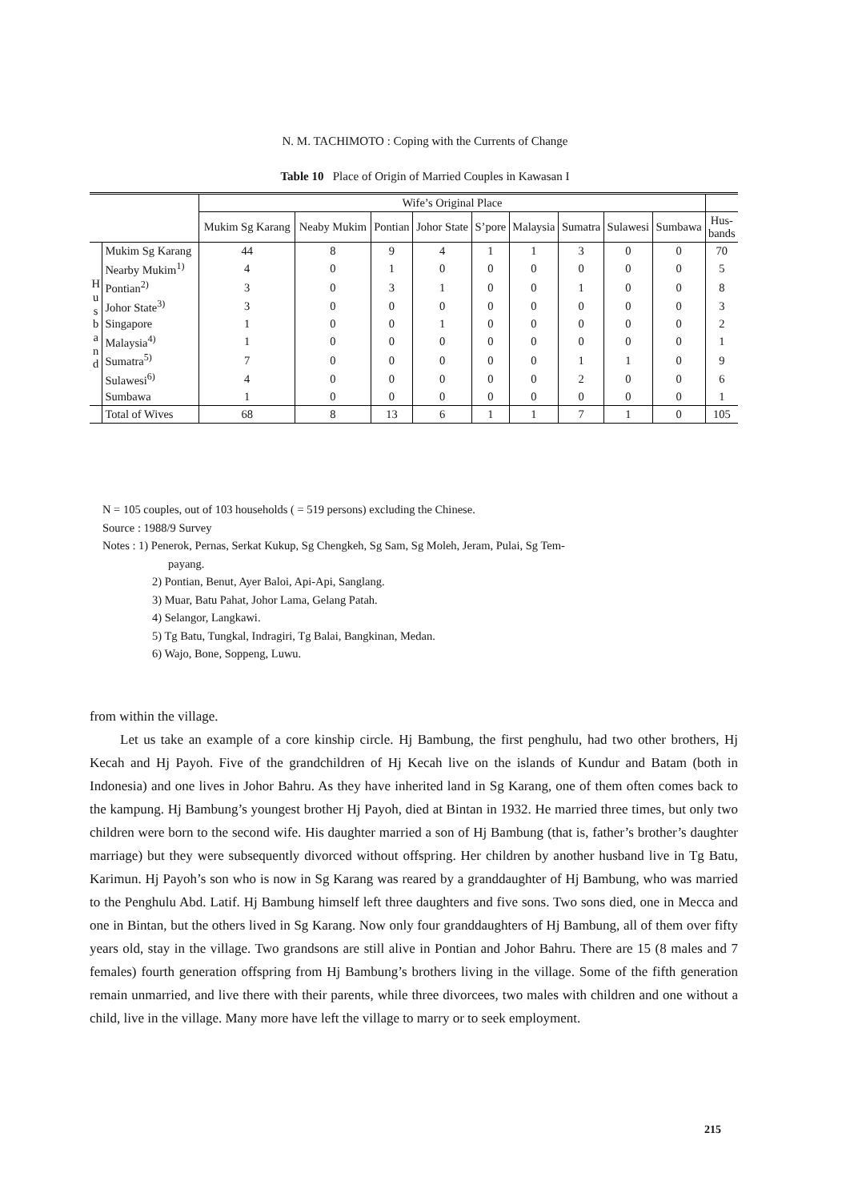N. M. TACHIMOTO : Coping with the Currents of Change
Table 10 Place of Origin of Married Couples in Kawasan I
| | | Wife’s Original Place | | | | | | | | | |
| --- | --- | --- | --- | --- | --- | --- | --- | --- | --- | --- | --- |
| | | Mukim Sg Karang | Neaby Mukim | Pontian | Johor State | S’pore | Malaysia | Sumatra | Sulawesi | Sumbawa | Hus- bands |
| H u s b a n d | Mukim Sg Karang | 44 | 8 | 9 | 4 | 1 | 1 | 3 | 0 | 0 | 70 |
| | Nearby Mukim<sup>1)</sup> | 4 | 0 | 1 | 0 | 0 | 0 | 0 | 0 | 0 | 5 |
| | Pontian<sup>2)</sup> | 3 | 0 | 3 | 1 | 0 | 0 | 1 | 0 | 0 | 8 |
| | Johor State<sup>3)</sup> | 3 | 0 | 0 | 0 | 0 | 0 | 0 | 0 | 0 | 3 |
| | Singapore | 1 | 0 | 0 | 1 | 0 | 0 | 0 | 0 | 0 | 2 |
| | Malaysia<sup>4)</sup> | 1 | 0 | 0 | 0 | 0 | 0 | 0 | 0 | 0 | 1 |
| | Sumatra<sup>5)</sup> | 7 | 0 | 0 | 0 | 0 | 0 | 1 | 1 | 0 | 9 |
| | Sulawesi<sup>6)</sup> | 4 | 0 | 0 | 0 | 0 | 0 | 2 | 0 | 0 | 6 |
| | Sumbawa | 1 | 0 | 0 | 0 | 0 | 0 | 0 | 0 | 0 | 1 |
| | Total of Wives | 68 | 8 | 13 | 6 | 1 | 1 | 7 | 1 | 0 | 105 |
N = 105 couples, out of 103 households ( = 519 persons) excluding the Chinese.
Source : 1988/9 Survey
Notes : 1) Penerok, Pernas, Serkat Kukup, Sg Chengkeh, Sg Sam, Sg Moleh, Jeram, Pulai, Sg Tem-
payang.
2) Pontian, Benut, Ayer Baloi, Api-Api, Sanglang.
3) Muar, Batu Pahat, Johor Lama, Gelang Patah.
4) Selangor, Langkawi.
5) Tg Batu, Tungkal, Indragiri, Tg Balai, Bangkinan, Medan.
6) Wajo, Bone, Soppeng, Luwu.
from within the village.
Let us take an example of a core kinship circle. Hj Bambung, the first penghulu, had two other brothers, Hj Kecah and Hj Payoh. Five of the grandchildren of Hj Kecah live on the islands of Kundur and Batam (both in Indonesia) and one lives in Johor Bahru. As they have inherited land in Sg Karang, one of them often comes back to the kampung. Hj Bambung’s youngest brother Hj Payoh, died at Bintan in 1932. He married three times, but only two children were born to the second wife. His daughter married a son of Hj Bambung (that is, father’s brother’s daughter marriage) but they were subsequently divorced without offspring. Her children by another husband live in Tg Batu, Karimun. Hj Payoh’s son who is now in Sg Karang was reared by a granddaughter of Hj Bambung, who was married to the Penghulu Abd. Latif. Hj Bambung himself left three daughters and five sons. Two sons died, one in Mecca and one in Bintan, but the others lived in Sg Karang. Now only four granddaughters of Hj Bambung, all of them over fifty years old, stay in the village. Two grandsons are still alive in Pontian and Johor Bahru. There are 15 (8 males and 7 females) fourth generation offspring from Hj Bambung’s brothers living in the village. Some of the fifth generation remain unmarried, and live there with their parents, while three divorcees, two males with children and one without a child, live in the village. Many more have left the village to marry or to seek employment.
215